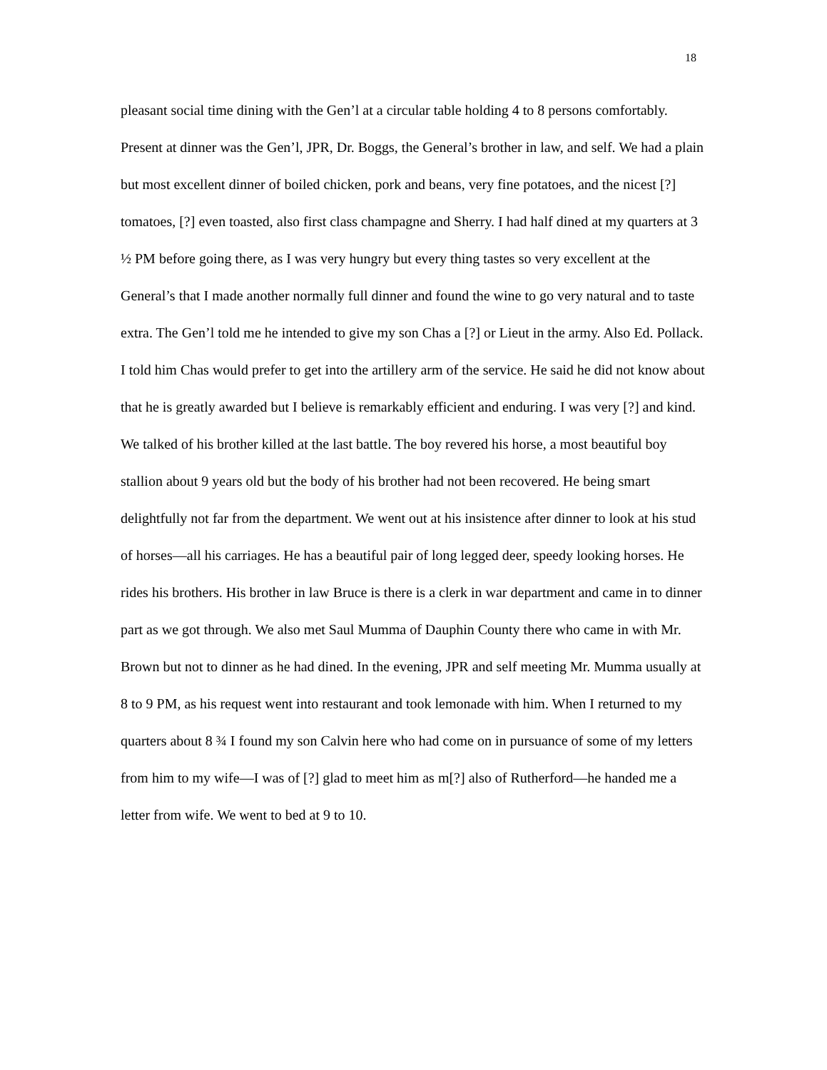18
pleasant social time dining with the Gen’l at a circular table holding 4 to 8 persons comfortably. Present at dinner was the Gen’l, JPR, Dr. Boggs, the General’s brother in law, and self. We had a plain but most excellent dinner of boiled chicken, pork and beans, very fine potatoes, and the nicest [?] tomatoes, [?] even toasted, also first class champagne and Sherry. I had half dined at my quarters at 3 ½ PM before going there, as I was very hungry but every thing tastes so very excellent at the General’s that I made another normally full dinner and found the wine to go very natural and to taste extra. The Gen’l told me he intended to give my son Chas a [?] or Lieut in the army. Also Ed. Pollack. I told him Chas would prefer to get into the artillery arm of the service. He said he did not know about that he is greatly awarded but I believe is remarkably efficient and enduring. I was very [?] and kind. We talked of his brother killed at the last battle. The boy revered his horse, a most beautiful boy stallion about 9 years old but the body of his brother had not been recovered. He being smart delightfully not far from the department. We went out at his insistence after dinner to look at his stud of horses—all his carriages. He has a beautiful pair of long legged deer, speedy looking horses. He rides his brothers. His brother in law Bruce is there is a clerk in war department and came in to dinner part as we got through. We also met Saul Mumma of Dauphin County there who came in with Mr. Brown but not to dinner as he had dined. In the evening, JPR and self meeting Mr. Mumma usually at 8 to 9 PM, as his request went into restaurant and took lemonade with him. When I returned to my quarters about 8 ¾ I found my son Calvin here who had come on in pursuance of some of my letters from him to my wife—I was of [?] glad to meet him as m[?] also of Rutherford—he handed me a letter from wife. We went to bed at 9 to 10.